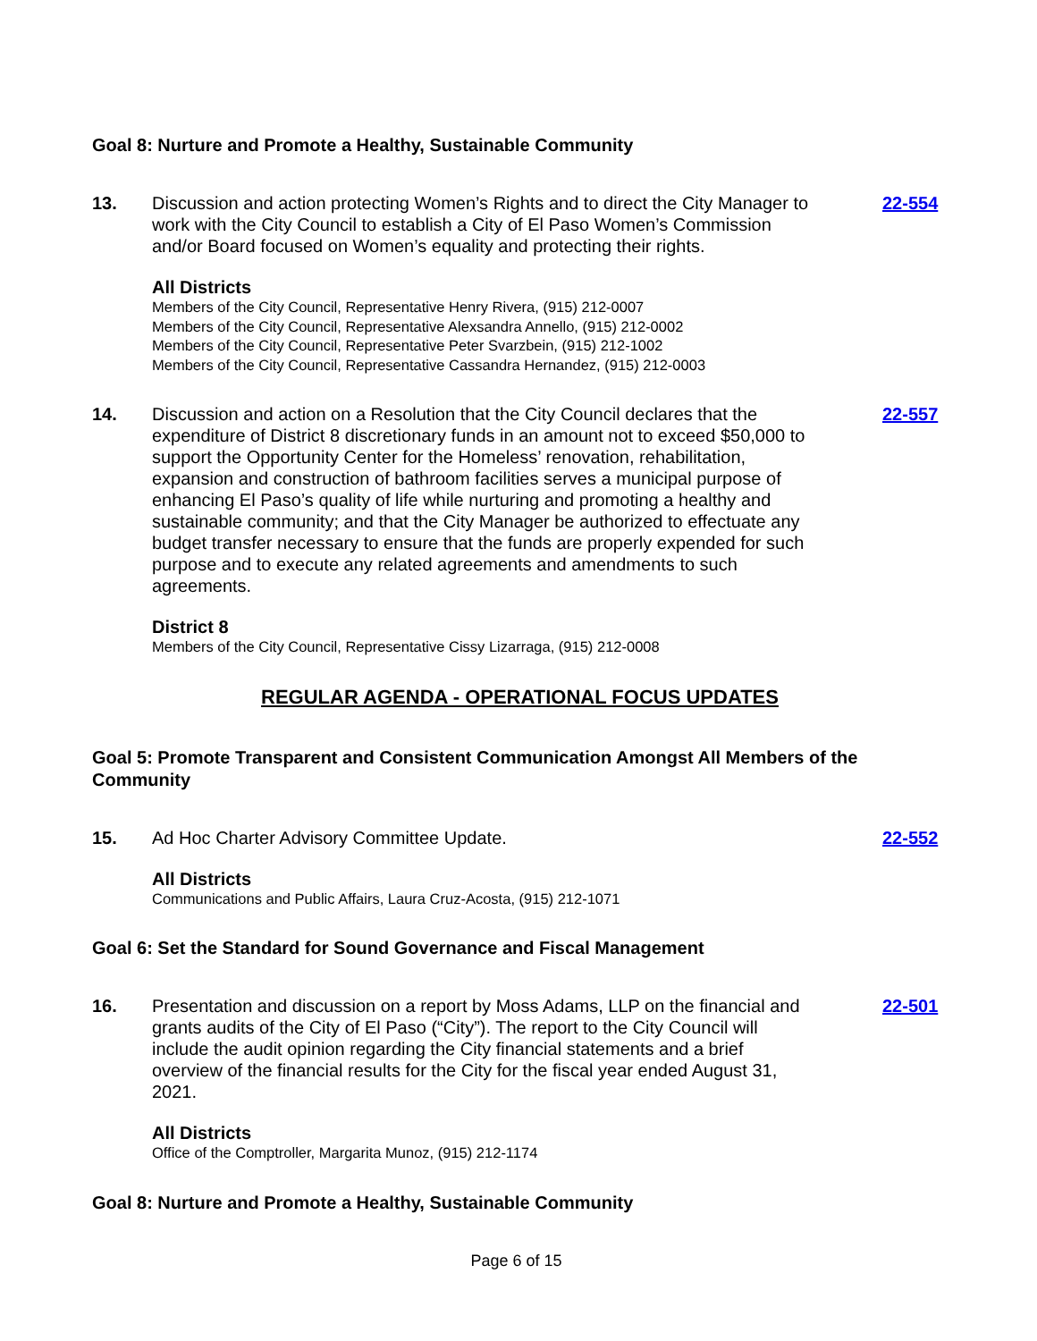Goal 8: Nurture and Promote a Healthy, Sustainable Community
13. Discussion and action protecting Women’s Rights and to direct the City Manager to work with the City Council to establish a City of El Paso Women’s Commission and/or Board focused on Women’s equality and protecting their rights.
22-554
All Districts
Members of the City Council, Representative Henry Rivera, (915) 212-0007
Members of the City Council, Representative Alexsandra Annello, (915) 212-0002
Members of the City Council, Representative Peter Svarzbein, (915) 212-1002
Members of the City Council, Representative Cassandra Hernandez, (915) 212-0003
14. Discussion and action on a Resolution that the City Council declares that the expenditure of District 8 discretionary funds in an amount not to exceed $50,000 to support the Opportunity Center for the Homeless’ renovation, rehabilitation, expansion and construction of bathroom facilities serves a municipal purpose of enhancing El Paso’s quality of life while nurturing and promoting a healthy and sustainable community; and that the City Manager be authorized to effectuate any budget transfer necessary to ensure that the funds are properly expended for such purpose and to execute any related agreements and amendments to such agreements.
22-557
District 8
Members of the City Council, Representative Cissy Lizarraga, (915) 212-0008
REGULAR AGENDA - OPERATIONAL FOCUS UPDATES
Goal 5: Promote Transparent and Consistent Communication Amongst All Members of the Community
15. Ad Hoc Charter Advisory Committee Update. 22-552
All Districts
Communications and Public Affairs, Laura Cruz-Acosta, (915) 212-1071
Goal 6: Set the Standard for Sound Governance and Fiscal Management
16. Presentation and discussion on a report by Moss Adams, LLP on the financial and grants audits of the City of El Paso (“City”). The report to the City Council will include the audit opinion regarding the City financial statements and a brief overview of the financial results for the City for the fiscal year ended August 31, 2021.
22-501
All Districts
Office of the Comptroller, Margarita Munoz, (915) 212-1174
Goal 8: Nurture and Promote a Healthy, Sustainable Community
Page 6 of 15